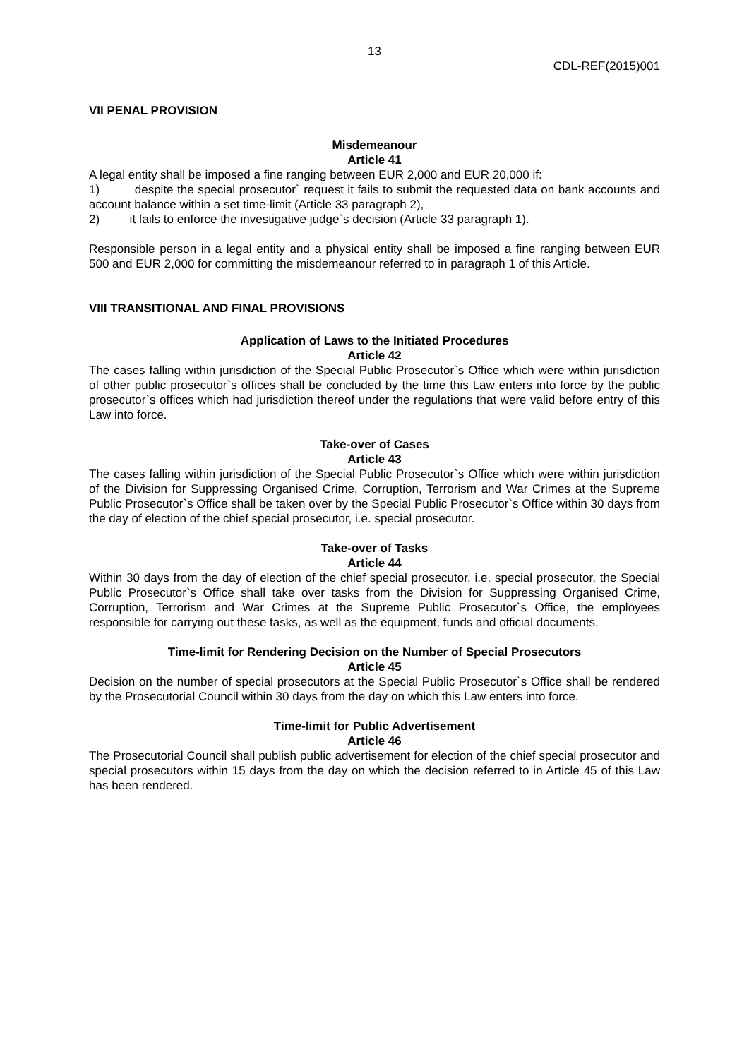13
CDL-REF(2015)001
VII PENAL PROVISION
Misdemeanour
Article 41
A legal entity shall be imposed a fine ranging between EUR 2,000 and EUR 20,000 if:
1) despite the special prosecutor` request it fails to submit the requested data on bank accounts and account balance within a set time-limit (Article 33 paragraph 2),
2) it fails to enforce the investigative judge`s decision (Article 33 paragraph 1).
Responsible person in a legal entity and a physical entity shall be imposed a fine ranging between EUR 500 and EUR 2,000 for committing the misdemeanour referred to in paragraph 1 of this Article.
VIII TRANSITIONAL AND FINAL PROVISIONS
Application of Laws to the Initiated Procedures
Article 42
The cases falling within jurisdiction of the Special Public Prosecutor`s Office which were within jurisdiction of other public prosecutor`s offices shall be concluded by the time this Law enters into force by the public prosecutor`s offices which had jurisdiction thereof under the regulations that were valid before entry of this Law into force.
Take-over of Cases
Article 43
The cases falling within jurisdiction of the Special Public Prosecutor`s Office which were within jurisdiction of the Division for Suppressing Organised Crime, Corruption, Terrorism and War Crimes at the Supreme Public Prosecutor`s Office shall be taken over by the Special Public Prosecutor`s Office within 30 days from the day of election of the chief special prosecutor, i.e. special prosecutor.
Take-over of Tasks
Article 44
Within 30 days from the day of election of the chief special prosecutor, i.e. special prosecutor, the Special Public Prosecutor`s Office shall take over tasks from the Division for Suppressing Organised Crime, Corruption, Terrorism and War Crimes at the Supreme Public Prosecutor`s Office, the employees responsible for carrying out these tasks, as well as the equipment, funds and official documents.
Time-limit for Rendering Decision on the Number of Special Prosecutors
Article 45
Decision on the number of special prosecutors at the Special Public Prosecutor`s Office shall be rendered by the Prosecutorial Council within 30 days from the day on which this Law enters into force.
Time-limit for Public Advertisement
Article 46
The Prosecutorial Council shall publish public advertisement for election of the chief special prosecutor and special prosecutors within 15 days from the day on which the decision referred to in Article 45 of this Law has been rendered.